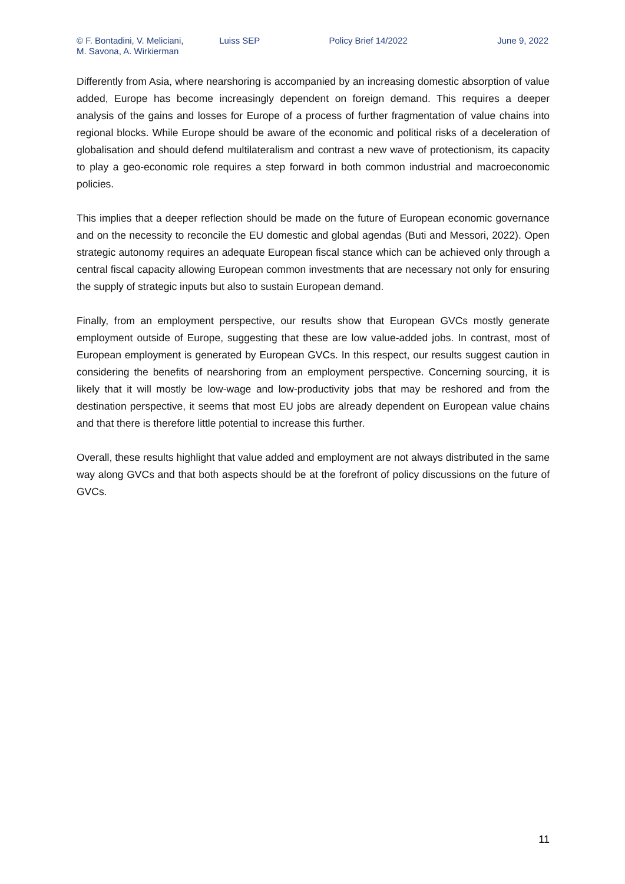© F. Bontadini, V. Meliciani,
M. Savona, A. Wirkierman
Luiss SEP Policy Brief 14/2022 June 9, 2022
Differently from Asia, where nearshoring is accompanied by an increasing domestic absorption of value added, Europe has become increasingly dependent on foreign demand. This requires a deeper analysis of the gains and losses for Europe of a process of further fragmentation of value chains into regional blocks. While Europe should be aware of the economic and political risks of a deceleration of globalisation and should defend multilateralism and contrast a new wave of protectionism, its capacity to play a geo-economic role requires a step forward in both common industrial and macroeconomic policies.
This implies that a deeper reflection should be made on the future of European economic governance and on the necessity to reconcile the EU domestic and global agendas (Buti and Messori, 2022). Open strategic autonomy requires an adequate European fiscal stance which can be achieved only through a central fiscal capacity allowing European common investments that are necessary not only for ensuring the supply of strategic inputs but also to sustain European demand.
Finally, from an employment perspective, our results show that European GVCs mostly generate employment outside of Europe, suggesting that these are low value-added jobs. In contrast, most of European employment is generated by European GVCs. In this respect, our results suggest caution in considering the benefits of nearshoring from an employment perspective. Concerning sourcing, it is likely that it will mostly be low-wage and low-productivity jobs that may be reshored and from the destination perspective, it seems that most EU jobs are already dependent on European value chains and that there is therefore little potential to increase this further.
Overall, these results highlight that value added and employment are not always distributed in the same way along GVCs and that both aspects should be at the forefront of policy discussions on the future of GVCs.
11